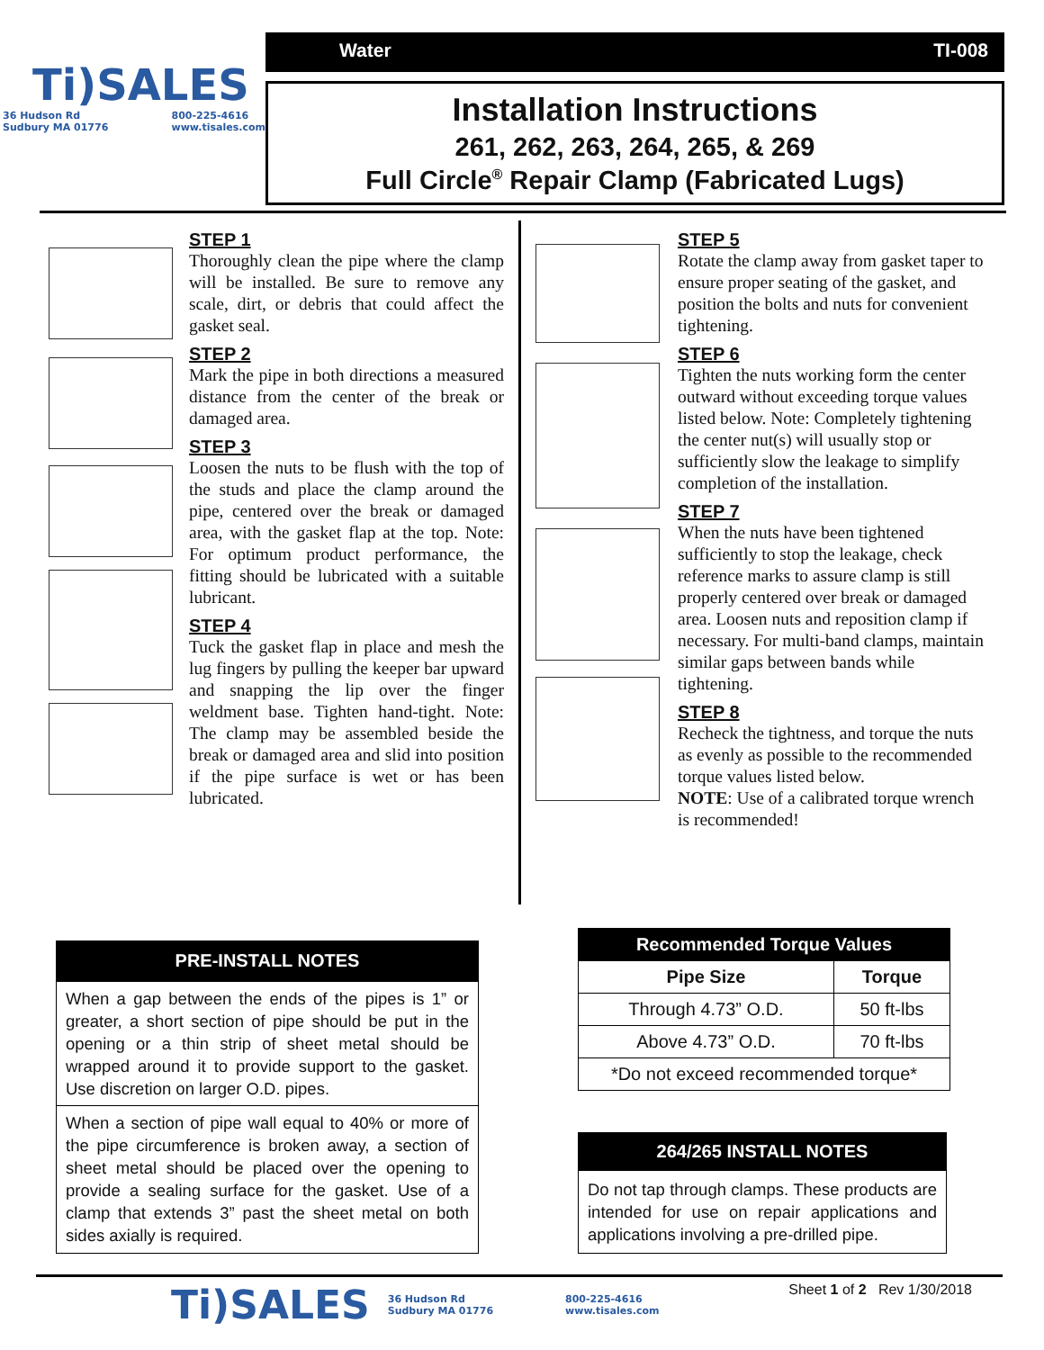Ti)SALES
36 Hudson Rd
Sudbury MA 01776 800-225-4616
www.tisales.com
Water TI-008
Installation Instructions
261, 262, 263, 264, 265, & 269
Full Circle<sup>®</sup> Repair Clamp (Fabricated Lugs)
STEP 1
Thoroughly clean the pipe where the clamp will be installed. Be sure to remove any scale, dirt, or debris that could affect the gasket seal.
STEP 2
Mark the pipe in both directions a measured distance from the center of the break or damaged area.
STEP 3
Loosen the nuts to be flush with the top of the studs and place the clamp around the pipe, centered over the break or damaged area, with the gasket flap at the top. Note: For optimum product performance, the fitting should be lubricated with a suitable lubricant.
STEP 4
Tuck the gasket flap in place and mesh the lug fingers by pulling the keeper bar upward and snapping the lip over the finger weldment base. Tighten hand-tight. Note: The clamp may be assembled beside the break or damaged area and slid into position if the pipe surface is wet or has been lubricated.
STEP 5
Rotate the clamp away from gasket taper to ensure proper seating of the gasket, and position the bolts and nuts for convenient tightening.
STEP 6
Tighten the nuts working form the center outward without exceeding torque values listed below. Note: Completely tightening the center nut(s) will usually stop or sufficiently slow the leakage to simplify completion of the installation.
STEP 7
When the nuts have been tightened sufficiently to stop the leakage, check reference marks to assure clamp is still properly centered over break or damaged area. Loosen nuts and reposition clamp if necessary. For multi-band clamps, maintain similar gaps between bands while tightening.
STEP 8
Recheck the tightness, and torque the nuts as evenly as possible to the recommended torque values listed below.
NOTE: Use of a calibrated torque wrench is recommended!
| PRE-INSTALL NOTES |
| When a gap between the ends of the pipes is 1” or greater, a short section of pipe should be put in the opening or a thin strip of sheet metal should be wrapped around it to provide support to the gasket. Use discretion on larger O.D. pipes. |
| When a section of pipe wall equal to 40% or more of the pipe circumference is broken away, a section of sheet metal should be placed over the opening to provide a sealing surface for the gasket. Use of a clamp that extends 3” past the sheet metal on both sides axially is required. |
| Recommended Torque Values | |
| --- | --- |
| Pipe Size | Torque |
| Through 4.73” O.D. | 50 ft-lbs |
| Above 4.73” O.D. | 70 ft-lbs |
| *Do not exceed recommended torque* | |
| 264/265 INSTALL NOTES |
| Do not tap through clamps. These products are intended for use on repair applications and applications involving a pre-drilled pipe. |
Ti)SALES 36 Hudson Rd
Sudbury MA 01776 800-225-4616
www.tisales.com Sheet 1 of 2 Rev 1/30/2018